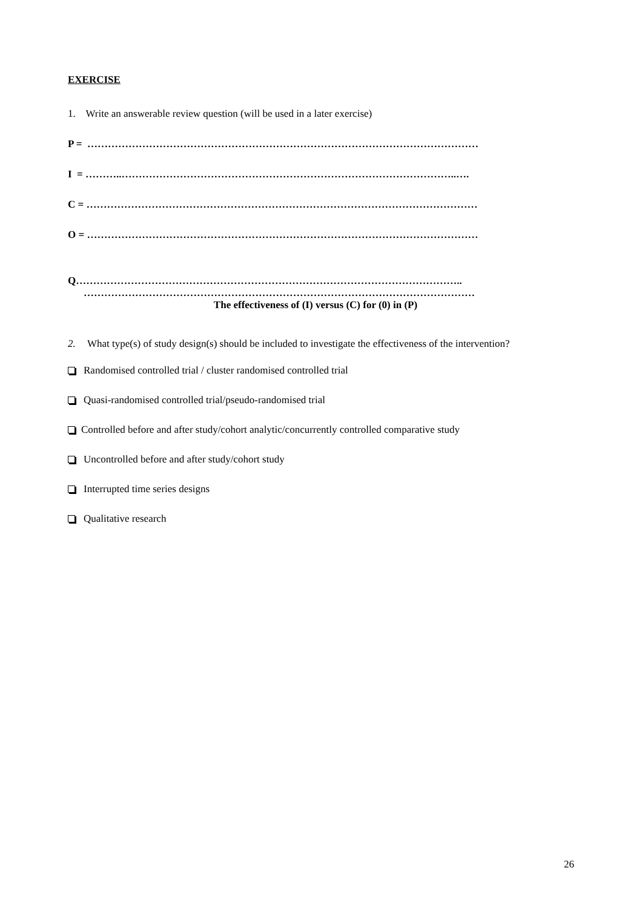EXERCISE
1. Write an answerable review question (will be used in a later exercise)
P = ……………………………………………………………………………………………………
I = ………..……………………………………………………………………………………..….
C = ……………………………………………………………………………………………………
O = ……………………………………………………………………………………………………
Q…………………………………………………………………………………………………..
……………………………………………………………………………………………………
The effectiveness of (I) versus (C) for (0) in (P)
2. What type(s) of study design(s) should be included to investigate the effectiveness of the intervention?
Randomised controlled trial / cluster randomised controlled trial
Quasi-randomised controlled trial/pseudo-randomised trial
Controlled before and after study/cohort analytic/concurrently controlled comparative study
Uncontrolled before and after study/cohort study
Interrupted time series designs
Qualitative research
26